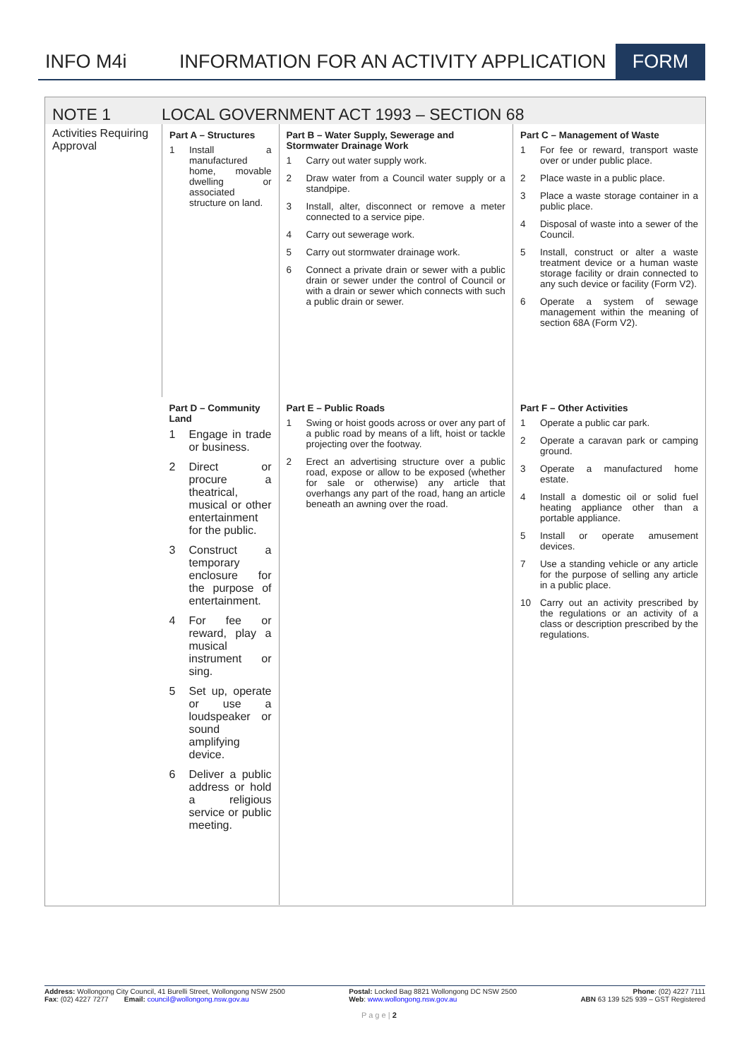INFO M4i
INFORMATION FOR AN ACTIVITY APPLICATION
FORM
NOTE 1 LOCAL GOVERNMENT ACT 1993 – SECTION 68
| Activities Requiring Approval | Part A – Structures 1 Install a manufactured home, movable dwelling or associated structure on land. | Part B – Water Supply, Sewerage and Stormwater Drainage Work 1 Carry out water supply work. 2 Draw water from a Council water supply or a standpipe. 3 Install, alter, disconnect or remove a meter connected to a service pipe. 4 Carry out sewerage work. 5 Carry out stormwater drainage work. 6 Connect a private drain or sewer with a public drain or sewer under the control of Council or with a drain or sewer which connects with such a public drain or sewer. | Part C – Management of Waste 1 For fee or reward, transport waste over or under public place. 2 Place waste in a public place. 3 Place a waste storage container in a public place. 4 Disposal of waste into a sewer of the Council. 5 Install, construct or alter a waste treatment device or a human waste storage facility or drain connected to any such device or facility (Form V2). 6 Operate a system of sewage management within the meaning of section 68A (Form V2). |
| | Part D – Community Land 1 Engage in trade or business. 2 Direct or procure a theatrical, musical or other entertainment for the public. 3 Construct a temporary enclosure for the purpose of entertainment. 4 For fee or reward, play a musical instrument or sing. 5 Set up, operate or use a loudspeaker or sound amplifying device. 6 Deliver a public address or hold a religious service or public meeting. | Part E – Public Roads 1 Swing or hoist goods across or over any part of a public road by means of a lift, hoist or tackle projecting over the footway. 2 Erect an advertising structure over a public road, expose or allow to be exposed (whether for sale or otherwise) any article that overhangs any part of the road, hang an article beneath an awning over the road. | Part F – Other Activities 1 Operate a public car park. 2 Operate a caravan park or camping ground. 3 Operate a manufactured home estate. 4 Install a domestic oil or solid fuel heating appliance other than a portable appliance. 5 Install or operate amusement devices. 7 Use a standing vehicle or any article for the purpose of selling any article in a public place. 10 Carry out an activity prescribed by the regulations or an activity of a class or description prescribed by the regulations. |
Address: Wollongong City Council, 41 Burelli Street, Wollongong NSW 2500
Fax: (02) 4227 7277 Email: council@wollongong.nsw.gov.au
Postal: Locked Bag 8821 Wollongong DC NSW 2500
Web: www.wollongong.nsw.gov.au
Phone: (02) 4227 7111
ABN 63 139 525 939 – GST Registered
P a g e | 2